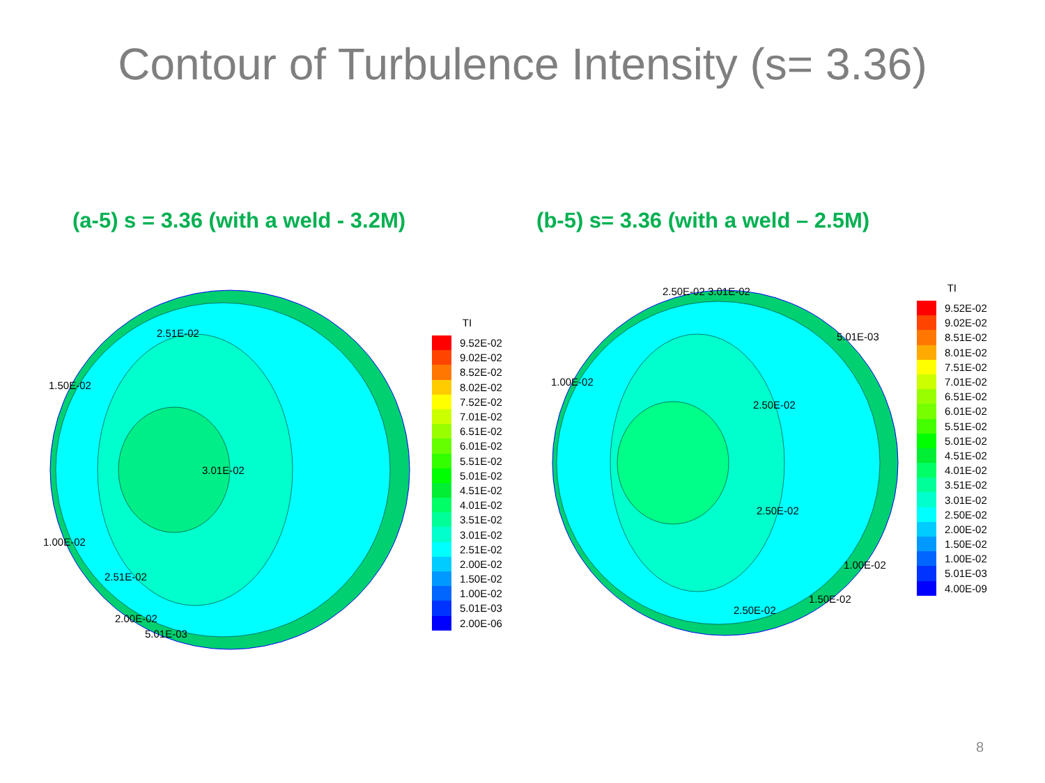Contour of Turbulence Intensity (s= 3.36)
(a-5) s = 3.36 (with a weld - 3.2M)
(b-5) s= 3.36 (with a weld – 2.5M)
3.01E-02
2.51E-02
1.50E-02
1.00E-02
2.51E-02
2.00E-02
5.01E-03
TI
9.52E-02
9.02E-02
8.52E-02
8.02E-02
7.52E-02
7.01E-02
6.51E-02
6.01E-02
5.51E-02
5.01E-02
4.51E-02
4.01E-02
3.51E-02
3.01E-02
2.51E-02
2.00E-02
1.50E-02
1.00E-02
5.01E-03
2.00E-06
2.50E-02
2.50E-02
1.00E-02
2.50E-02 3.01E-02
5.01E-03
1.00E-02
1.50E-02
2.50E-02
TI
9.52E-02
9.02E-02
8.51E-02
8.01E-02
7.51E-02
7.01E-02
6.51E-02
6.01E-02
5.51E-02
5.01E-02
4.51E-02
4.01E-02
3.51E-02
3.01E-02
2.50E-02
2.00E-02
1.50E-02
1.00E-02
5.01E-03
4.00E-09
8